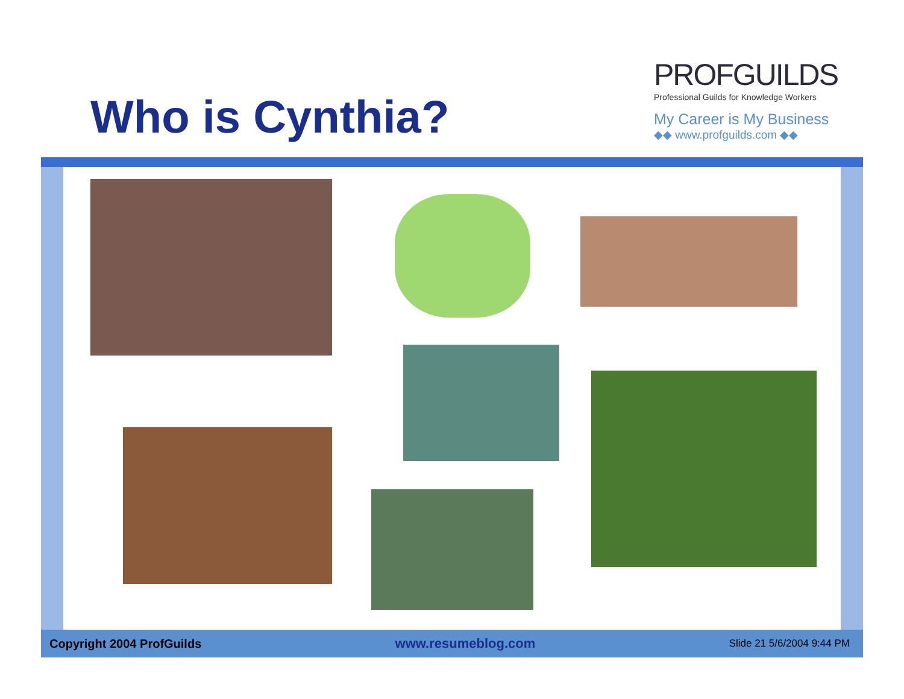Who is Cynthia?
PROFGUILDS
Professional Guilds for Knowledge Workers
My Career is My Business
◆◆ www.profguilds.com ◆◆
Copyright 2004 ProfGuilds www.resumeblog.com Slide 21 5/6/2004 9:44 PM